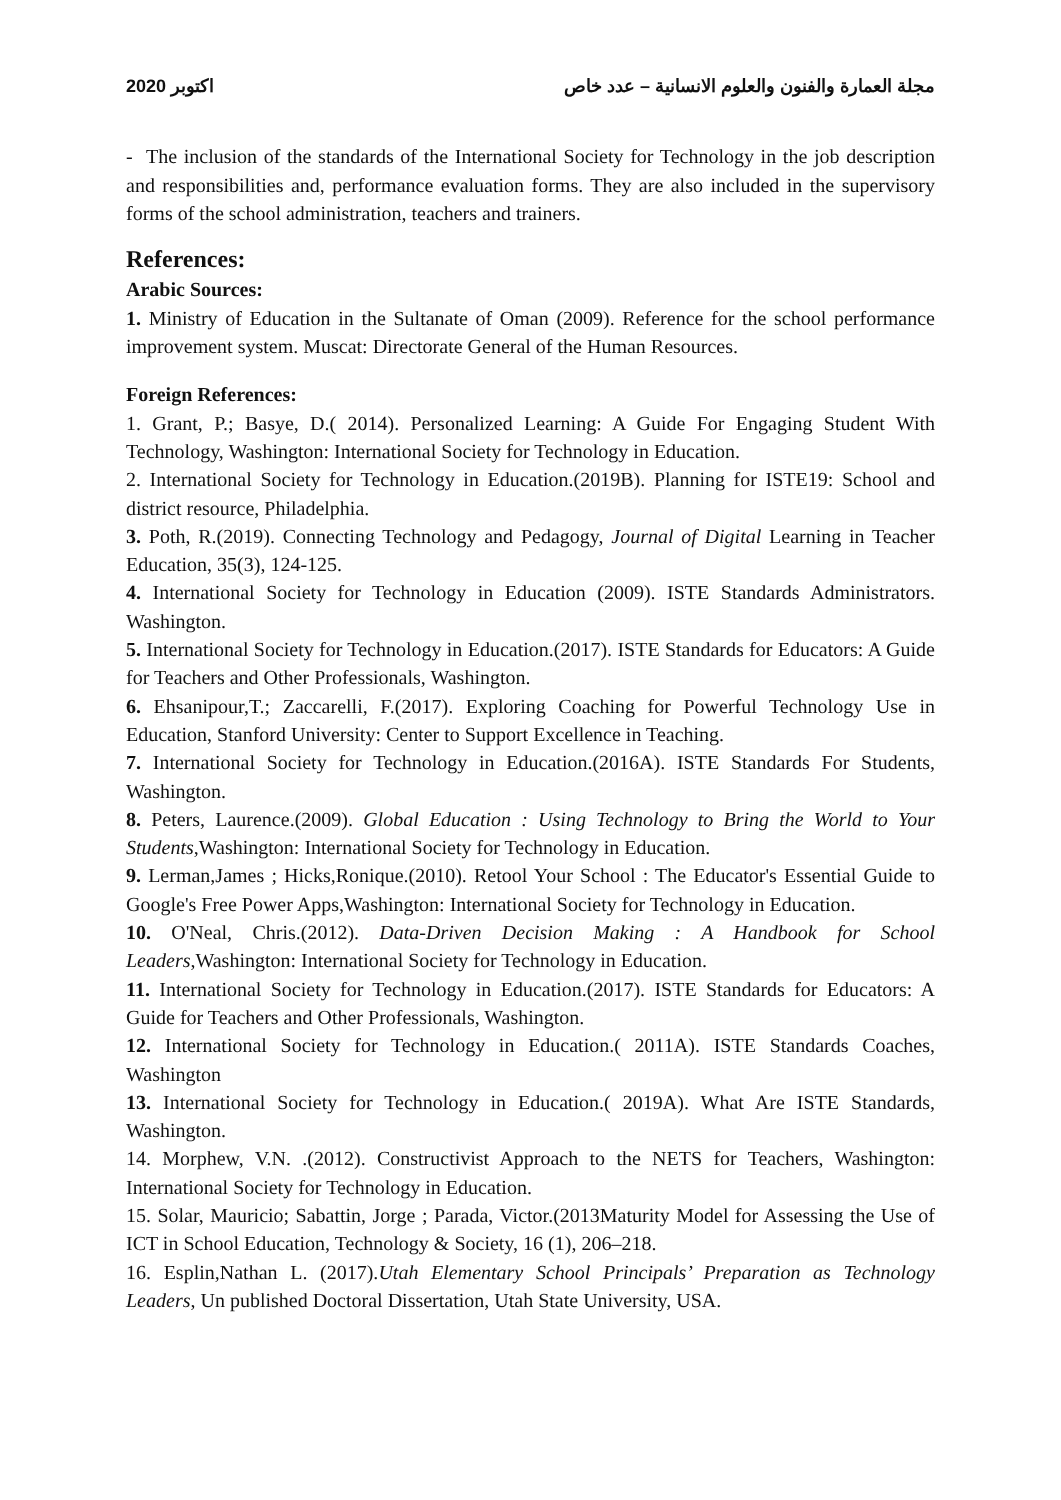2020 اكتوبر مجلة العمارة والفنون والعلوم الانسانية – عدد خاص
- The inclusion of the standards of the International Society for Technology in the job description and responsibilities and, performance evaluation forms. They are also included in the supervisory forms of the school administration, teachers and trainers.
References:
Arabic Sources:
1. Ministry of Education in the Sultanate of Oman (2009). Reference for the school performance improvement system. Muscat: Directorate General of the Human Resources.
Foreign References:
1. Grant, P.; Basye, D.( 2014). Personalized Learning: A Guide For Engaging Student With Technology, Washington: International Society for Technology in Education.
2. International Society for Technology in Education.(2019B). Planning for ISTE19: School and district resource, Philadelphia.
3. Poth, R.(2019). Connecting Technology and Pedagogy, Journal of Digital Learning in Teacher Education, 35(3), 124-125.
4. International Society for Technology in Education (2009). ISTE Standards Administrators. Washington.
5. International Society for Technology in Education.(2017). ISTE Standards for Educators: A Guide for Teachers and Other Professionals, Washington.
6. Ehsanipour,T.; Zaccarelli, F.(2017). Exploring Coaching for Powerful Technology Use in Education, Stanford University: Center to Support Excellence in Teaching.
7. International Society for Technology in Education.(2016A). ISTE Standards For Students, Washington.
8. Peters, Laurence.(2009). Global Education : Using Technology to Bring the World to Your Students,Washington: International Society for Technology in Education.
9. Lerman,James ; Hicks,Ronique.(2010). Retool Your School : The Educator's Essential Guide to Google's Free Power Apps,Washington: International Society for Technology in Education.
10. O'Neal, Chris.(2012). Data-Driven Decision Making : A Handbook for School Leaders,Washington: International Society for Technology in Education.
11. International Society for Technology in Education.(2017). ISTE Standards for Educators: A Guide for Teachers and Other Professionals, Washington.
12. International Society for Technology in Education.( 2011A). ISTE Standards Coaches, Washington
13. International Society for Technology in Education.( 2019A). What Are ISTE Standards, Washington.
14. Morphew, V.N. .(2012). Constructivist Approach to the NETS for Teachers, Washington: International Society for Technology in Education.
15. Solar, Mauricio; Sabattin, Jorge ; Parada, Victor.(2013Maturity Model for Assessing the Use of ICT in School Education, Technology & Society, 16 (1), 206–218.
16. Esplin,Nathan L. (2017).Utah Elementary School Principals’ Preparation as Technology Leaders, Un published Doctoral Dissertation, Utah State University, USA.